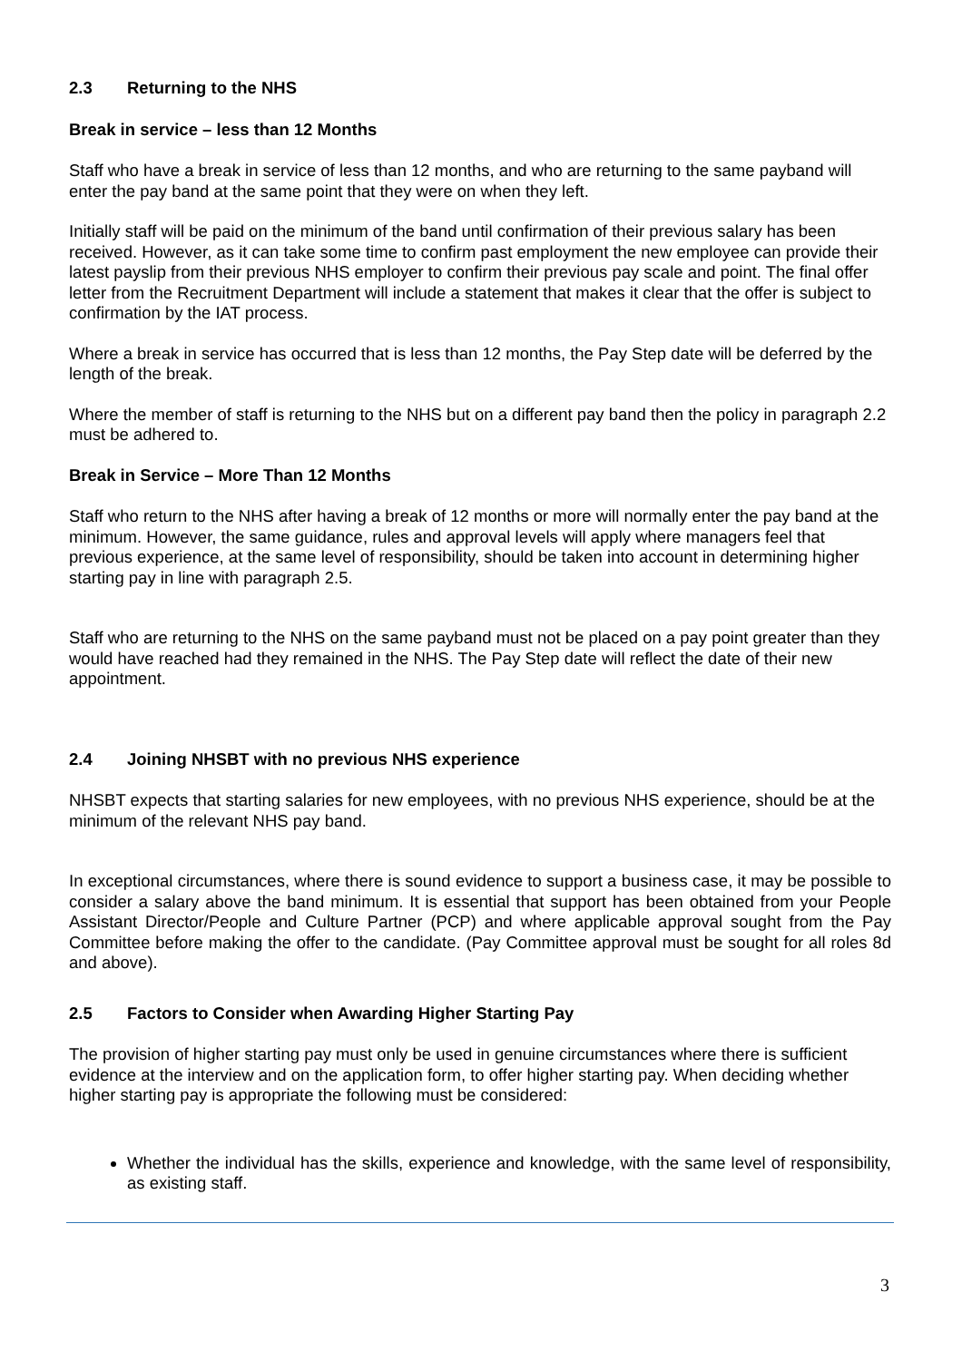2.3 Returning to the NHS
Break in service – less than 12 Months
Staff who have a break in service of less than 12 months, and who are returning to the same payband will enter the pay band at the same point that they were on when they left.
Initially staff will be paid on the minimum of the band until confirmation of their previous salary has been received. However, as it can take some time to confirm past employment the new employee can provide their latest payslip from their previous NHS employer to confirm their previous pay scale and point. The final offer letter from the Recruitment Department will include a statement that makes it clear that the offer is subject to confirmation by the IAT process.
Where a break in service has occurred that is less than 12 months, the Pay Step date will be deferred by the length of the break.
Where the member of staff is returning to the NHS but on a different pay band then the policy in paragraph 2.2 must be adhered to.
Break in Service – More Than 12 Months
Staff who return to the NHS after having a break of 12 months or more will normally enter the pay band at the minimum. However, the same guidance, rules and approval levels will apply where managers feel that previous experience, at the same level of responsibility, should be taken into account in determining higher starting pay in line with paragraph 2.5.
Staff who are returning to the NHS on the same payband must not be placed on a pay point greater than they would have reached had they remained in the NHS. The Pay Step date will reflect the date of their new appointment.
2.4 Joining NHSBT with no previous NHS experience
NHSBT expects that starting salaries for new employees, with no previous NHS experience, should be at the minimum of the relevant NHS pay band.
In exceptional circumstances, where there is sound evidence to support a business case, it may be possible to consider a salary above the band minimum. It is essential that support has been obtained from your People Assistant Director/People and Culture Partner (PCP) and where applicable approval sought from the Pay Committee before making the offer to the candidate. (Pay Committee approval must be sought for all roles 8d and above).
2.5 Factors to Consider when Awarding Higher Starting Pay
The provision of higher starting pay must only be used in genuine circumstances where there is sufficient evidence at the interview and on the application form, to offer higher starting pay. When deciding whether higher starting pay is appropriate the following must be considered:
Whether the individual has the skills, experience and knowledge, with the same level of responsibility, as existing staff.
3